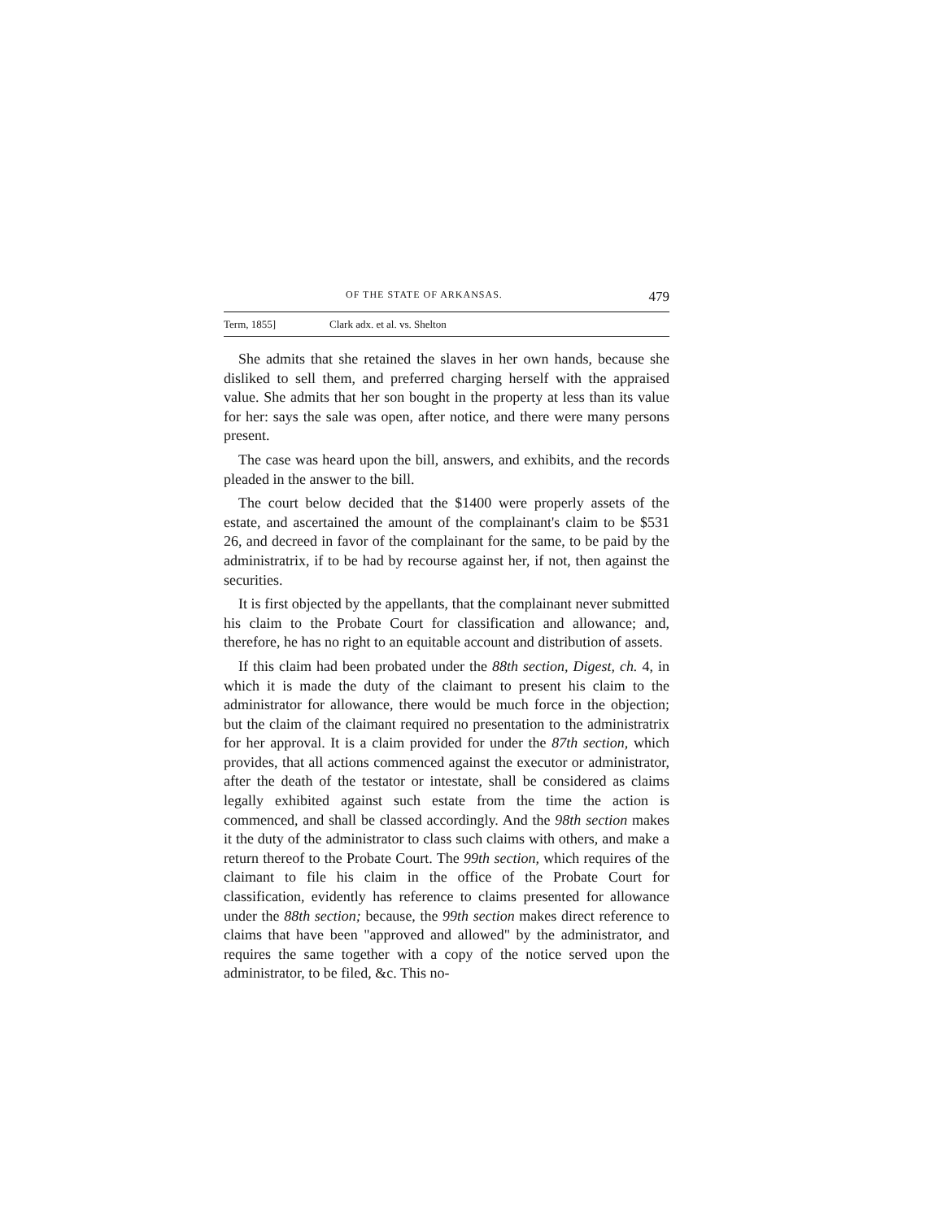OF THE STATE OF ARKANSAS. 479
Term, 1855] Clark adx. et al. vs. Shelton
She admits that she retained the slaves in her own hands, because she disliked to sell them, and preferred charging herself with the appraised value. She admits that her son bought in the property at less than its value for her: says the sale was open, after notice, and there were many persons present.
The case was heard upon the bill, answers, and exhibits, and the records pleaded in the answer to the bill.
The court below decided that the $1400 were properly assets of the estate, and ascertained the amount of the complainant's claim to be $531 26, and decreed in favor of the complainant for the same, to be paid by the administratrix, if to be had by recourse against her, if not, then against the securities.
It is first objected by the appellants, that the complainant never submitted his claim to the Probate Court for classification and allowance; and, therefore, he has no right to an equitable account and distribution of assets.
If this claim had been probated under the 88th section, Digest, ch. 4, in which it is made the duty of the claimant to present his claim to the administrator for allowance, there would be much force in the objection; but the claim of the claimant required no presentation to the administratrix for her approval. It is a claim provided for under the 87th section, which provides, that all actions commenced against the executor or administrator, after the death of the testator or intestate, shall be considered as claims legally exhibited against such estate from the time the action is commenced, and shall be classed accordingly. And the 98th section makes it the duty of the administrator to class such claims with others, and make a return thereof to the Probate Court. The 99th section, which requires of the claimant to file his claim in the office of the Probate Court for classification, evidently has reference to claims presented for allowance under the 88th section; because, the 99th section makes direct reference to claims that have been "approved and allowed" by the administrator, and requires the same together with a copy of the notice served upon the administrator, to be filed, &c. This no-